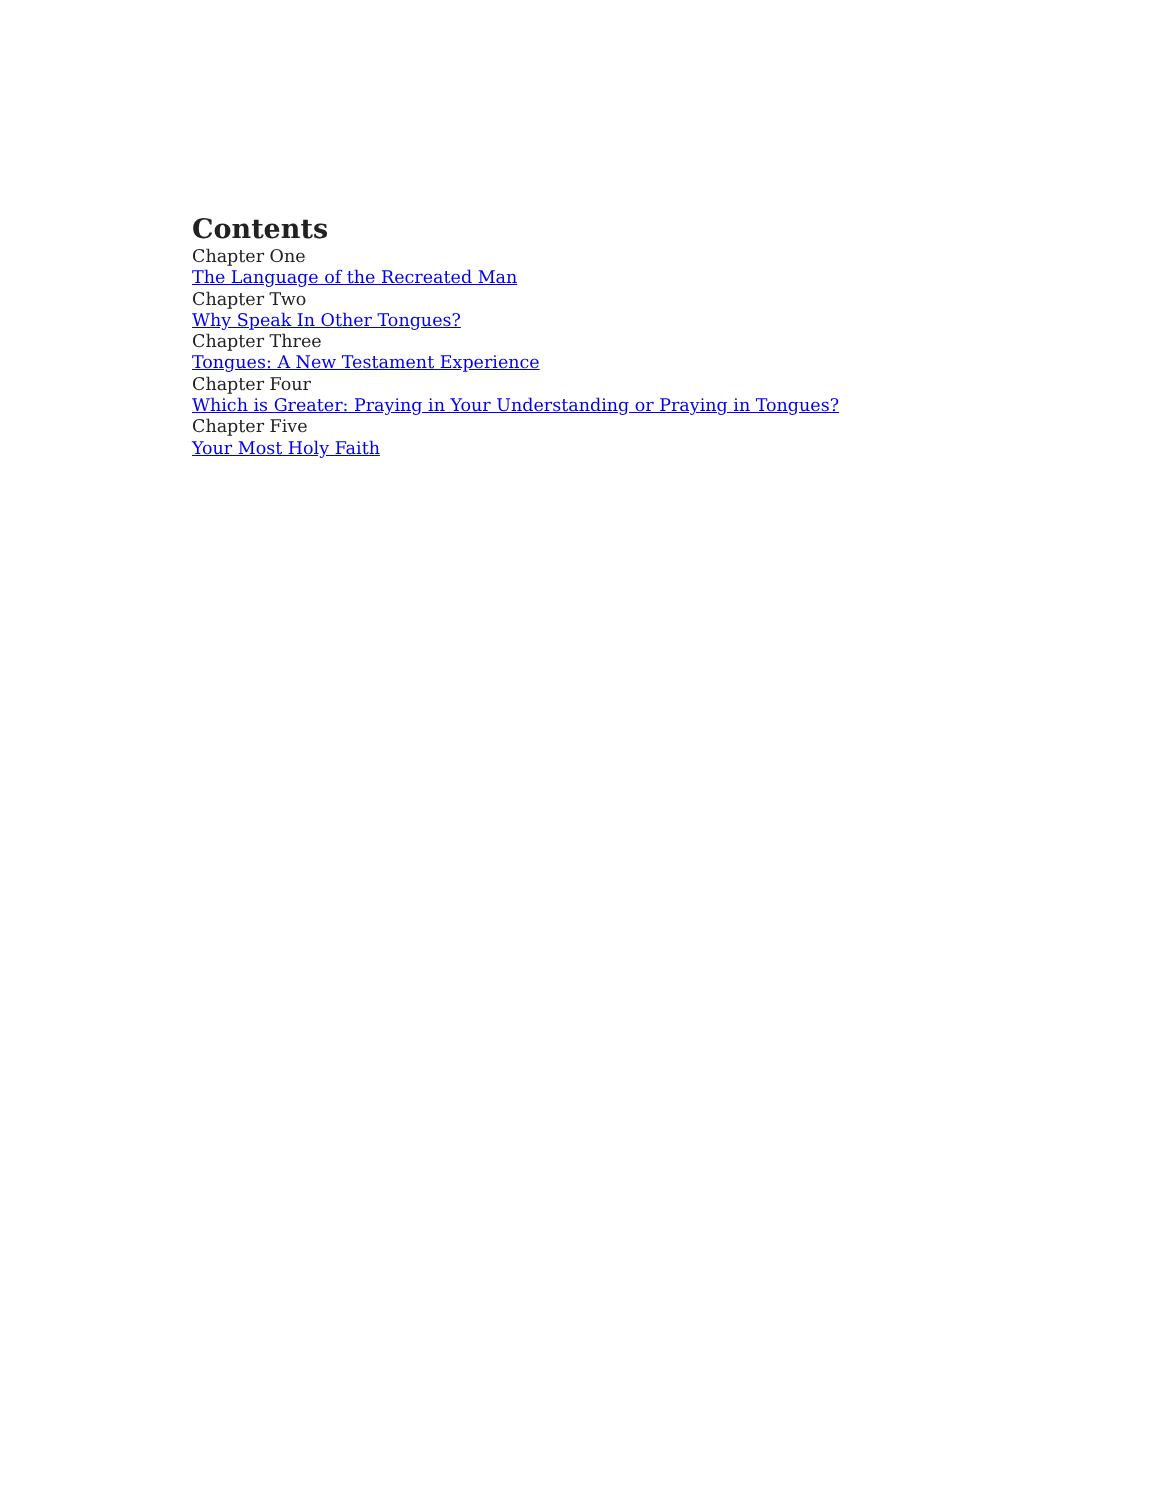Contents
Chapter One
The Language of the Recreated Man
Chapter Two
Why Speak In Other Tongues?
Chapter Three
Tongues: A New Testament Experience
Chapter Four
Which is Greater: Praying in Your Understanding or Praying in Tongues?
Chapter Five
Your Most Holy Faith